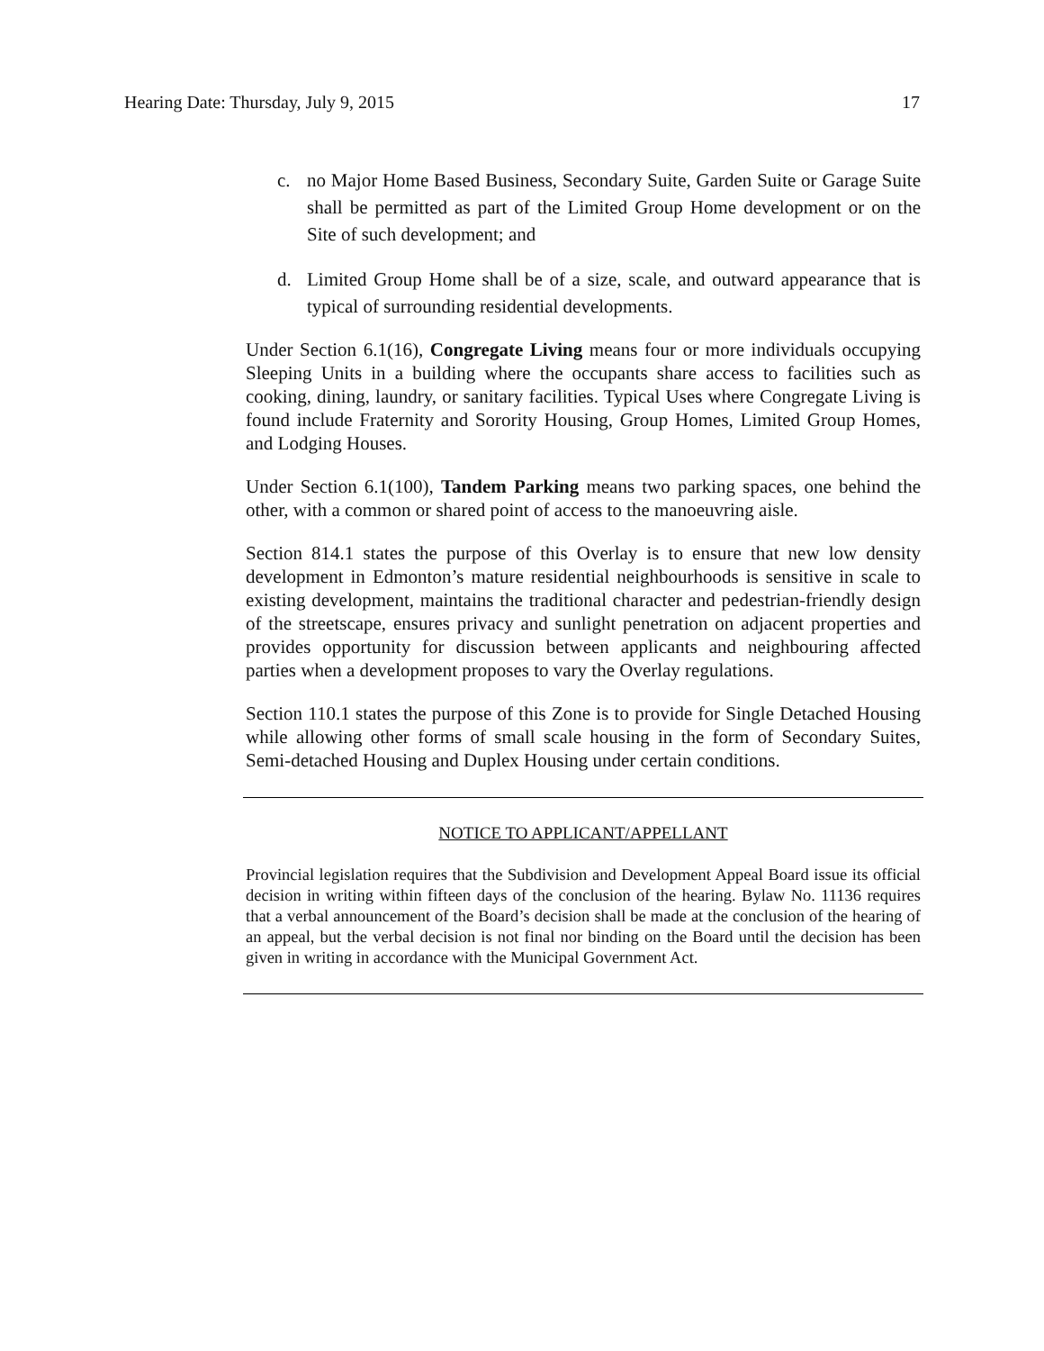Hearing Date: Thursday, July 9, 2015 17
c. no Major Home Based Business, Secondary Suite, Garden Suite or Garage Suite shall be permitted as part of the Limited Group Home development or on the Site of such development; and
d. Limited Group Home shall be of a size, scale, and outward appearance that is typical of surrounding residential developments.
Under Section 6.1(16), Congregate Living means four or more individuals occupying Sleeping Units in a building where the occupants share access to facilities such as cooking, dining, laundry, or sanitary facilities. Typical Uses where Congregate Living is found include Fraternity and Sorority Housing, Group Homes, Limited Group Homes, and Lodging Houses.
Under Section 6.1(100), Tandem Parking means two parking spaces, one behind the other, with a common or shared point of access to the manoeuvring aisle.
Section 814.1 states the purpose of this Overlay is to ensure that new low density development in Edmonton’s mature residential neighbourhoods is sensitive in scale to existing development, maintains the traditional character and pedestrian-friendly design of the streetscape, ensures privacy and sunlight penetration on adjacent properties and provides opportunity for discussion between applicants and neighbouring affected parties when a development proposes to vary the Overlay regulations.
Section 110.1 states the purpose of this Zone is to provide for Single Detached Housing while allowing other forms of small scale housing in the form of Secondary Suites, Semi-detached Housing and Duplex Housing under certain conditions.
NOTICE TO APPLICANT/APPELLANT
Provincial legislation requires that the Subdivision and Development Appeal Board issue its official decision in writing within fifteen days of the conclusion of the hearing. Bylaw No. 11136 requires that a verbal announcement of the Board’s decision shall be made at the conclusion of the hearing of an appeal, but the verbal decision is not final nor binding on the Board until the decision has been given in writing in accordance with the Municipal Government Act.